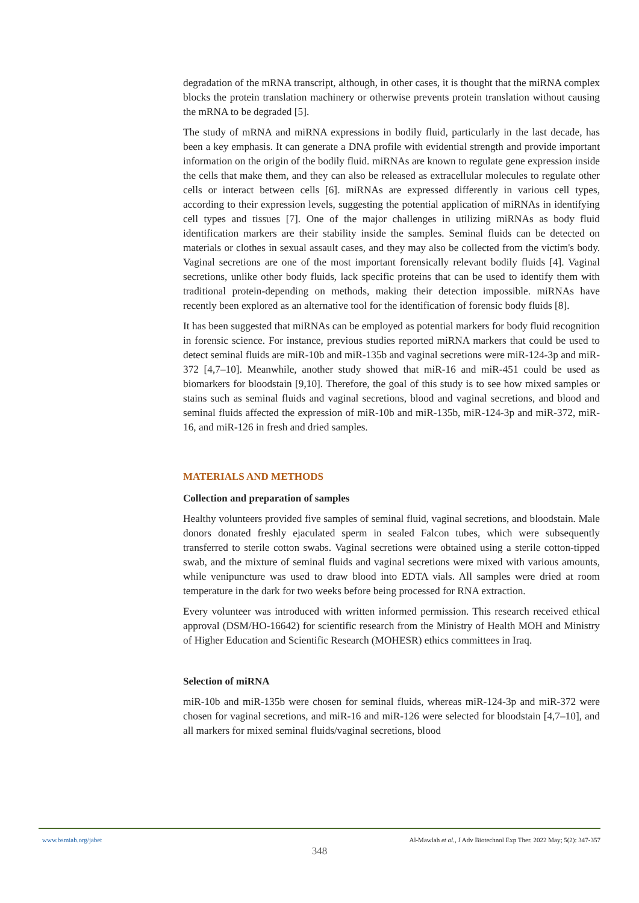degradation of the mRNA transcript, although, in other cases, it is thought that the miRNA complex blocks the protein translation machinery or otherwise prevents protein translation without causing the mRNA to be degraded [5].
The study of mRNA and miRNA expressions in bodily fluid, particularly in the last decade, has been a key emphasis. It can generate a DNA profile with evidential strength and provide important information on the origin of the bodily fluid. miRNAs are known to regulate gene expression inside the cells that make them, and they can also be released as extracellular molecules to regulate other cells or interact between cells [6]. miRNAs are expressed differently in various cell types, according to their expression levels, suggesting the potential application of miRNAs in identifying cell types and tissues [7]. One of the major challenges in utilizing miRNAs as body fluid identification markers are their stability inside the samples. Seminal fluids can be detected on materials or clothes in sexual assault cases, and they may also be collected from the victim's body. Vaginal secretions are one of the most important forensically relevant bodily fluids [4]. Vaginal secretions, unlike other body fluids, lack specific proteins that can be used to identify them with traditional protein-depending on methods, making their detection impossible. miRNAs have recently been explored as an alternative tool for the identification of forensic body fluids [8].
It has been suggested that miRNAs can be employed as potential markers for body fluid recognition in forensic science. For instance, previous studies reported miRNA markers that could be used to detect seminal fluids are miR-10b and miR-135b and vaginal secretions were miR-124-3p and miR-372 [4,7–10]. Meanwhile, another study showed that miR-16 and miR-451 could be used as biomarkers for bloodstain [9,10]. Therefore, the goal of this study is to see how mixed samples or stains such as seminal fluids and vaginal secretions, blood and vaginal secretions, and blood and seminal fluids affected the expression of miR-10b and miR-135b, miR-124-3p and miR-372, miR-16, and miR-126 in fresh and dried samples.
MATERIALS AND METHODS
Collection and preparation of samples
Healthy volunteers provided five samples of seminal fluid, vaginal secretions, and bloodstain. Male donors donated freshly ejaculated sperm in sealed Falcon tubes, which were subsequently transferred to sterile cotton swabs. Vaginal secretions were obtained using a sterile cotton-tipped swab, and the mixture of seminal fluids and vaginal secretions were mixed with various amounts, while venipuncture was used to draw blood into EDTA vials. All samples were dried at room temperature in the dark for two weeks before being processed for RNA extraction.
Every volunteer was introduced with written informed permission. This research received ethical approval (DSM/HO-16642) for scientific research from the Ministry of Health MOH and Ministry of Higher Education and Scientific Research (MOHESR) ethics committees in Iraq.
Selection of miRNA
miR-10b and miR-135b were chosen for seminal fluids, whereas miR-124-3p and miR-372 were chosen for vaginal secretions, and miR-16 and miR-126 were selected for bloodstain [4,7–10], and all markers for mixed seminal fluids/vaginal secretions, blood
www.bsmiab.org/jabet Al-Mawlah et al., J Adv Biotechnol Exp Ther. 2022 May; 5(2): 347-357
348